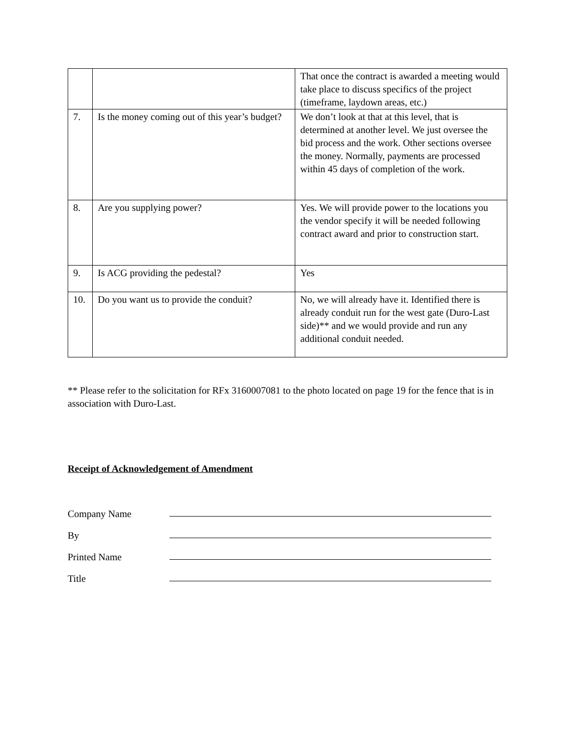| | | That once the contract is awarded a meeting would take place to discuss specifics of the project (timeframe, laydown areas, etc.) |
| 7. | Is the money coming out of this year’s budget? | We don’t look at that at this level, that is determined at another level. We just oversee the bid process and the work. Other sections oversee the money. Normally, payments are processed within 45 days of completion of the work. |
| 8. | Are you supplying power? | Yes. We will provide power to the locations you the vendor specify it will be needed following contract award and prior to construction start. |
| 9. | Is ACG providing the pedestal? | Yes |
| 10. | Do you want us to provide the conduit? | No, we will already have it. Identified there is already conduit run for the west gate (Duro-Last side)** and we would provide and run any additional conduit needed. |
** Please refer to the solicitation for RFx 3160007081 to the photo located on page 19 for the fence that is in association with Duro-Last.
Receipt of Acknowledgement of Amendment
Company Name
By
Printed Name
Title